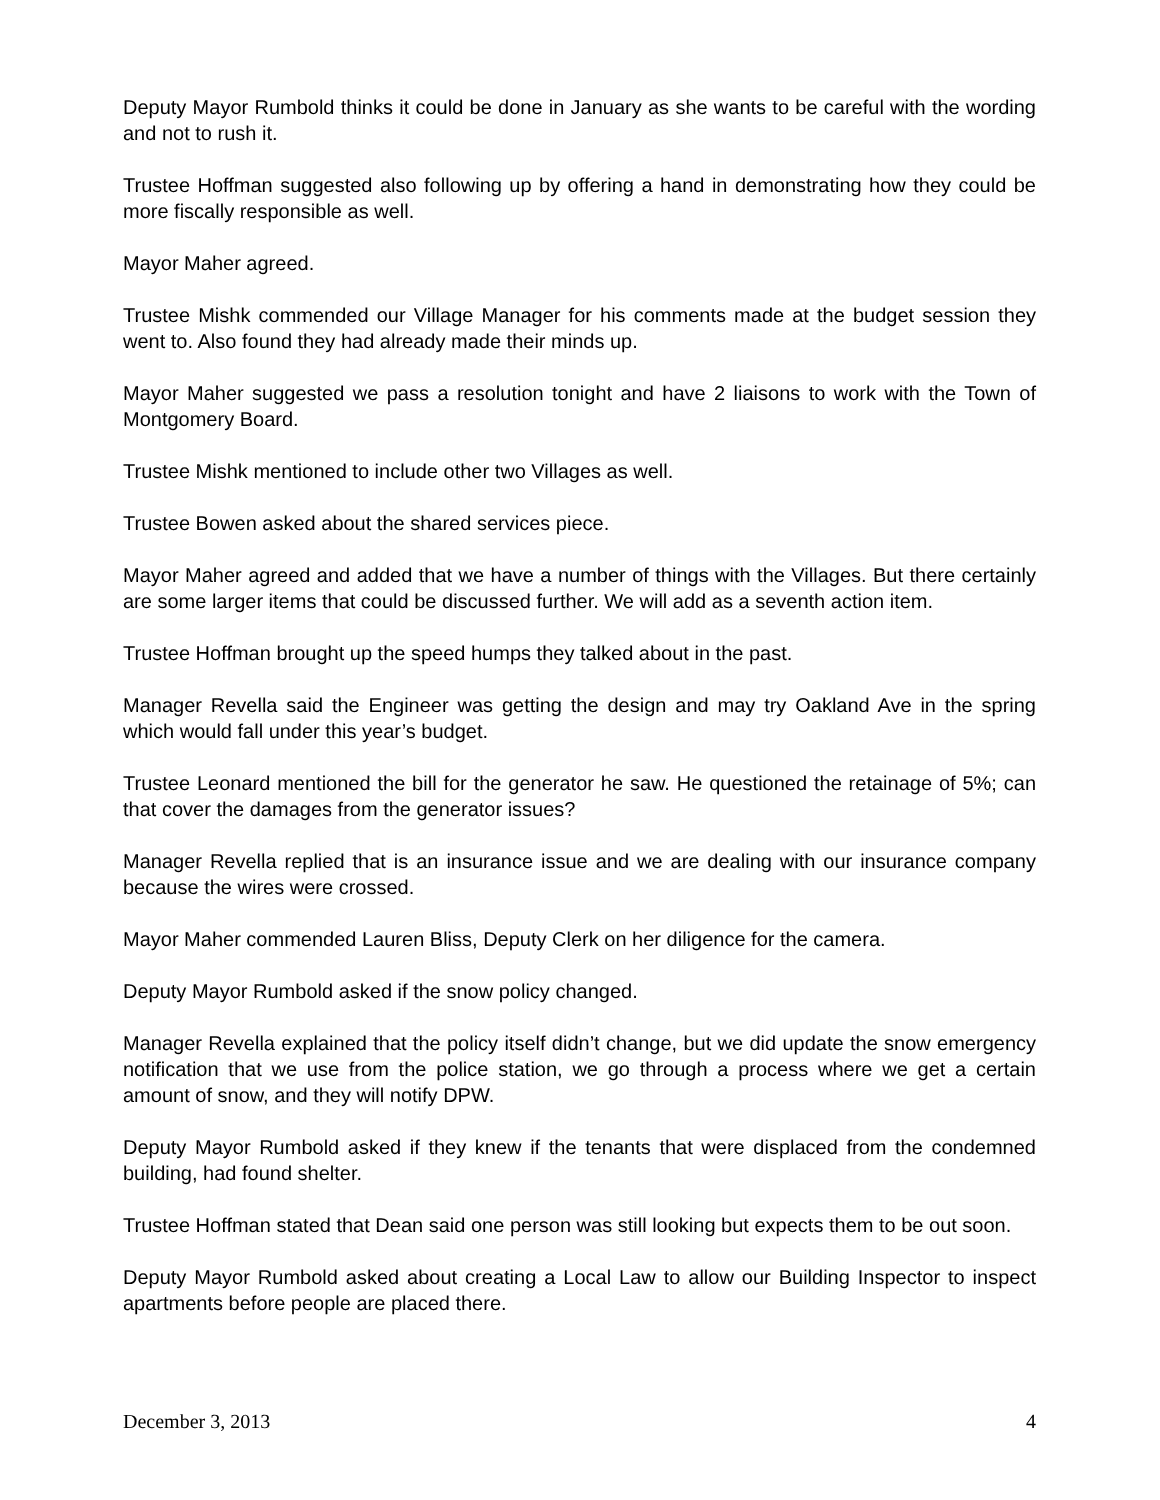Deputy Mayor Rumbold thinks it could be done in January as she wants to be careful with the wording and not to rush it.
Trustee Hoffman suggested also following up by offering a hand in demonstrating how they could be more fiscally responsible as well.
Mayor Maher agreed.
Trustee Mishk commended our Village Manager for his comments made at the budget session they went to. Also found they had already made their minds up.
Mayor Maher suggested we pass a resolution tonight and have 2 liaisons to work with the Town of Montgomery Board.
Trustee Mishk mentioned to include other two Villages as well.
Trustee Bowen asked about the shared services piece.
Mayor Maher agreed and added that we have a number of things with the Villages. But there certainly are some larger items that could be discussed further. We will add as a seventh action item.
Trustee Hoffman brought up the speed humps they talked about in the past.
Manager Revella said the Engineer was getting the design and may try Oakland Ave in the spring which would fall under this year’s budget.
Trustee Leonard mentioned the bill for the generator he saw. He questioned the retainage of 5%; can that cover the damages from the generator issues?
Manager Revella replied that is an insurance issue and we are dealing with our insurance company because the wires were crossed.
Mayor Maher commended Lauren Bliss, Deputy Clerk on her diligence for the camera.
Deputy Mayor Rumbold asked if the snow policy changed.
Manager Revella explained that the policy itself didn’t change, but we did update the snow emergency notification that we use from the police station, we go through a process where we get a certain amount of snow, and they will notify DPW.
Deputy Mayor Rumbold asked if they knew if the tenants that were displaced from the condemned building, had found shelter.
Trustee Hoffman stated that Dean said one person was still looking but expects them to be out soon.
Deputy Mayor Rumbold asked about creating a Local Law to allow our Building Inspector to inspect apartments before people are placed there.
December 3, 2013 4